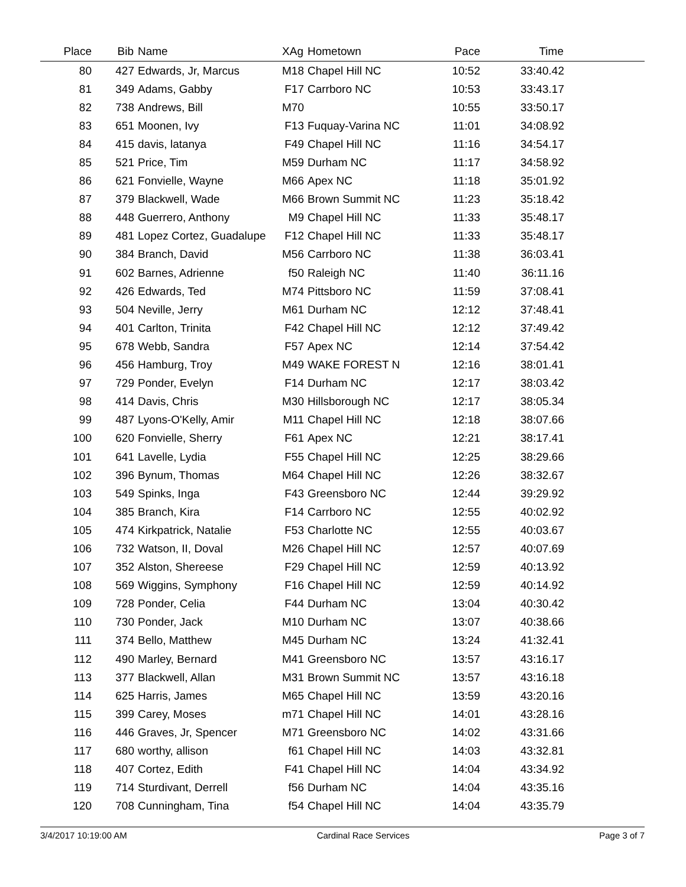| Place | Bib | Name | XAg | Hometown | Pace | Time | |
| --- | --- | --- | --- | --- | --- | --- | --- |
| 80 | 427 | Edwards, Jr, Marcus | M18 | Chapel Hill NC | 10:52 | 33:40.42 | |
| 81 | 349 | Adams, Gabby | F17 | Carrboro NC | 10:53 | 33:43.17 | |
| 82 | 738 | Andrews, Bill | M70 | | 10:55 | 33:50.17 | |
| 83 | 651 | Moonen, Ivy | F13 | Fuquay-Varina NC | 11:01 | 34:08.92 | |
| 84 | 415 | davis, latanya | F49 | Chapel Hill NC | 11:16 | 34:54.17 | |
| 85 | 521 | Price, Tim | M59 | Durham NC | 11:17 | 34:58.92 | |
| 86 | 621 | Fonvielle, Wayne | M66 | Apex NC | 11:18 | 35:01.92 | |
| 87 | 379 | Blackwell, Wade | M66 | Brown Summit NC | 11:23 | 35:18.42 | |
| 88 | 448 | Guerrero, Anthony | M9 | Chapel Hill NC | 11:33 | 35:48.17 | |
| 89 | 481 | Lopez Cortez, Guadalupe | F12 | Chapel Hill NC | 11:33 | 35:48.17 | |
| 90 | 384 | Branch, David | M56 | Carrboro NC | 11:38 | 36:03.41 | |
| 91 | 602 | Barnes, Adrienne | f50 | Raleigh NC | 11:40 | 36:11.16 | |
| 92 | 426 | Edwards, Ted | M74 | Pittsboro NC | 11:59 | 37:08.41 | |
| 93 | 504 | Neville, Jerry | M61 | Durham NC | 12:12 | 37:48.41 | |
| 94 | 401 | Carlton, Trinita | F42 | Chapel Hill NC | 12:12 | 37:49.42 | |
| 95 | 678 | Webb, Sandra | F57 | Apex NC | 12:14 | 37:54.42 | |
| 96 | 456 | Hamburg, Troy | M49 | WAKE FOREST N | 12:16 | 38:01.41 | |
| 97 | 729 | Ponder, Evelyn | F14 | Durham NC | 12:17 | 38:03.42 | |
| 98 | 414 | Davis, Chris | M30 | Hillsborough NC | 12:17 | 38:05.34 | |
| 99 | 487 | Lyons-O'Kelly, Amir | M11 | Chapel Hill NC | 12:18 | 38:07.66 | |
| 100 | 620 | Fonvielle, Sherry | F61 | Apex NC | 12:21 | 38:17.41 | |
| 101 | 641 | Lavelle, Lydia | F55 | Chapel Hill NC | 12:25 | 38:29.66 | |
| 102 | 396 | Bynum, Thomas | M64 | Chapel Hill NC | 12:26 | 38:32.67 | |
| 103 | 549 | Spinks, Inga | F43 | Greensboro NC | 12:44 | 39:29.92 | |
| 104 | 385 | Branch, Kira | F14 | Carrboro NC | 12:55 | 40:02.92 | |
| 105 | 474 | Kirkpatrick, Natalie | F53 | Charlotte NC | 12:55 | 40:03.67 | |
| 106 | 732 | Watson, II, Doval | M26 | Chapel Hill NC | 12:57 | 40:07.69 | |
| 107 | 352 | Alston, Shereese | F29 | Chapel Hill NC | 12:59 | 40:13.92 | |
| 108 | 569 | Wiggins, Symphony | F16 | Chapel Hill NC | 12:59 | 40:14.92 | |
| 109 | 728 | Ponder, Celia | F44 | Durham NC | 13:04 | 40:30.42 | |
| 110 | 730 | Ponder, Jack | M10 | Durham NC | 13:07 | 40:38.66 | |
| 111 | 374 | Bello, Matthew | M45 | Durham NC | 13:24 | 41:32.41 | |
| 112 | 490 | Marley, Bernard | M41 | Greensboro NC | 13:57 | 43:16.17 | |
| 113 | 377 | Blackwell, Allan | M31 | Brown Summit NC | 13:57 | 43:16.18 | |
| 114 | 625 | Harris, James | M65 | Chapel Hill NC | 13:59 | 43:20.16 | |
| 115 | 399 | Carey, Moses | m71 | Chapel Hill NC | 14:01 | 43:28.16 | |
| 116 | 446 | Graves, Jr, Spencer | M71 | Greensboro NC | 14:02 | 43:31.66 | |
| 117 | 680 | worthy, allison | f61 | Chapel Hill NC | 14:03 | 43:32.81 | |
| 118 | 407 | Cortez, Edith | F41 | Chapel Hill NC | 14:04 | 43:34.92 | |
| 119 | 714 | Sturdivant, Derrell | f56 | Durham NC | 14:04 | 43:35.16 | |
| 120 | 708 | Cunningham, Tina | f54 | Chapel Hill NC | 14:04 | 43:35.79 | |
3/4/2017 10:19:00 AM Cardinal Race Services Page 3 of 7